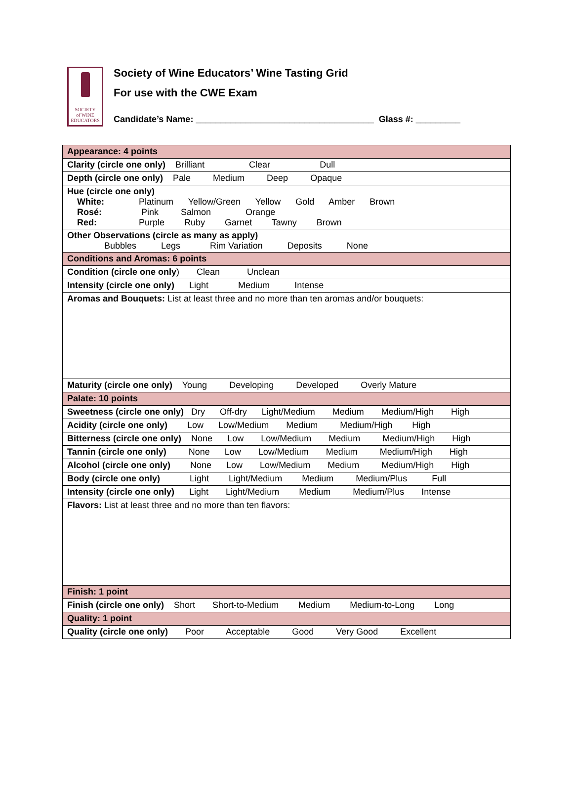SOCIETY
of WINE
EDUCATORS
Society of Wine Educators’ Wine Tasting Grid
For use with the CWE Exam
Candidate’s Name: ____________________________________ Glass #: _________
| Appearance: 4 points |
| Clarity (circle one only) Brilliant Clear Dull |
| Depth (circle one only) Pale Medium Deep Opaque |
| Hue (circle one only) White: Platinum Yellow/Green Yellow Gold Amber Brown Rosé: Pink Salmon Orange Red: Purple Ruby Garnet Tawny Brown |
| Other Observations (circle as many as apply) Bubbles Legs Rim Variation Deposits None |
| Conditions and Aromas: 6 points |
| Condition (circle one only ) Clean Unclean |
| Intensity (circle one only) Light Medium Intense |
| Aromas and Bouquets: List at least three and no more than ten aromas and/or bouquets: |
| Maturity (circle one only) Young Developing Developed Overly Mature |
| Palate: 10 points |
| Sweetness (circle one only) Dry Off-dry Light/Medium Medium Medium/High High |
| Acidity (circle one only) Low Low/Medium Medium Medium/High High |
| Bitterness (circle one only) None Low Low/Medium Medium Medium/High High |
| Tannin (circle one only) None Low Low/Medium Medium Medium/High High |
| Alcohol (circle one only) None Low Low/Medium Medium Medium/High High |
| Body (circle one only) Light Light/Medium Medium Medium/Plus Full |
| Intensity (circle one only) Light Light/Medium Medium Medium/Plus Intense |
| Flavors: List at least three and no more than ten flavors: |
| Finish: 1 point |
| Finish (circle one only) Short Short-to-Medium Medium Medium-to-Long Long |
| Quality: 1 point |
| Quality (circle one only) Poor Acceptable Good Very Good Excellent |